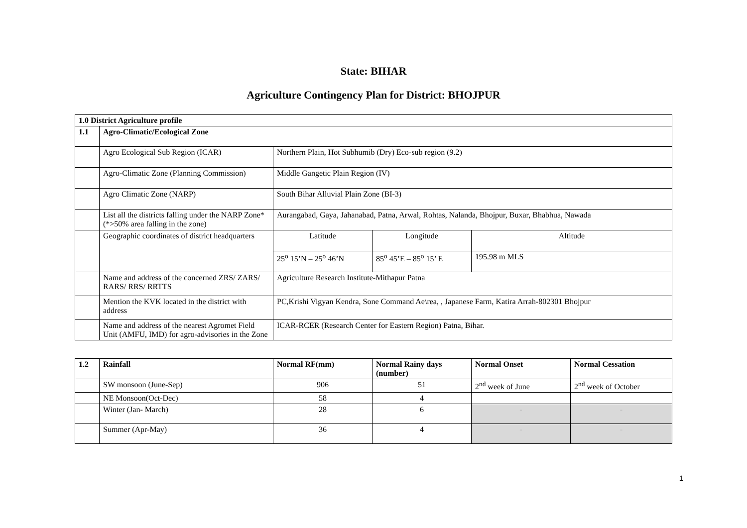State: BIHAR
Agriculture Contingency Plan for District: BHOJPUR
| 1.0 District Agriculture profile | | | | |
| 1.1 | Agro-Climatic/Ecological Zone | | | |
| | Agro Ecological Sub Region (ICAR) | Northern Plain, Hot Subhumib (Dry) Eco-sub region (9.2) | | |
| | Agro-Climatic Zone (Planning Commission) | Middle Gangetic Plain Region (IV) | | |
| | Agro Climatic Zone (NARP) | South Bihar Alluvial Plain Zone (BI-3) | | |
| | List all the districts falling under the NARP Zone* (*>50% area falling in the zone) | Aurangabad, Gaya, Jahanabad, Patna, Arwal, Rohtas, Nalanda, Bhojpur, Buxar, Bhabhua, Nawada | | |
| | Geographic coordinates of district headquarters | Latitude | Longitude | Altitude |
| | | 25<sup>o</sup> 15’N – 25<sup>o</sup> 46’N | 85<sup>o</sup> 45’E – 85<sup>o</sup> 15’ E | 195.98 m MLS |
| | Name and address of the concerned ZRS/ ZARS/ RARS/ RRS/ RRTTS | Agriculture Research Institute-Mithapur Patna | | |
| | Mention the KVK located in the district with address | PC,Krishi Vigyan Kendra, Sone Command Ae\rea, , Japanese Farm, Katira Arrah-802301 Bhojpur | | |
| | Name and address of the nearest Agromet Field Unit (AMFU, IMD) for agro-advisories in the Zone | ICAR-RCER (Research Center for Eastern Region) Patna, Bihar. | | |
| 1.2 | Rainfall | Normal RF(mm) | Normal Rainy days (number) | Normal Onset | Normal Cessation |
| | SW monsoon (June-Sep) | 906 | 51 | 2<sup>nd</sup> week of June | 2<sup>nd</sup> week of October |
| | NE Monsoon(Oct-Dec) | 58 | 4 | | |
| | Winter (Jan- March) | 28 | 6 | - | - |
| | Summer (Apr-May) | 36 | 4 | - | - |
1